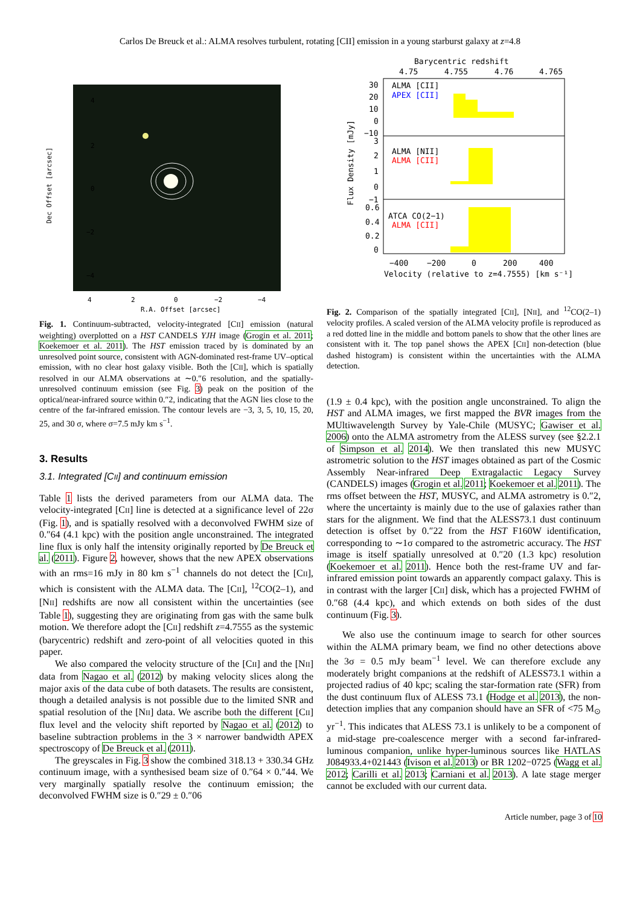Carlos De Breuck et al.: ALMA resolves turbulent, rotating [CII] emission in a young starburst galaxy at z=4.8
4
2
0
−2
−4
4
2
0
−2
−4
R.A. Offset [arcsec]
Dec Offset [arcsec]
Fig. 1. Continuum-subtracted, velocity-integrated [CII] emission (natural weighting) overplotted on a HST CANDELS YJH image (Grogin et al. 2011; Koekemoer et al. 2011). The HST emission traced by is dominated by an unresolved point source, consistent with AGN-dominated rest-frame UV–optical emission, with no clear host galaxy visible. Both the [CII], which is spatially resolved in our ALMA observations at ∼0.″6 resolution, and the spatially-unresolved continuum emission (see Fig. 3) peak on the position of the optical/near-infrared source within 0.″2, indicating that the AGN lies close to the centre of the far-infrared emission. The contour levels are −3, 3, 5, 10, 15, 20, 25, and 30 σ, where σ=7.5 mJy km s<sup>−1</sup>.
3. Results
3.1. Integrated [CII] and continuum emission
Table 1 lists the derived parameters from our ALMA data. The velocity-integrated [CII] line is detected at a significance level of 22σ (Fig. 1), and is spatially resolved with a deconvolved FWHM size of 0.″64 (4.1 kpc) with the position angle unconstrained. The integrated line flux is only half the intensity originally reported by De Breuck et al. (2011). Figure 2, however, shows that the new APEX observations with an rms=16 mJy in 80 km s<sup>−1</sup> channels do not detect the [CII], which is consistent with the ALMA data. The [CII], <sup>12</sup>CO(2–1), and [NII] redshifts are now all consistent within the uncertainties (see Table 1), suggesting they are originating from gas with the same bulk motion. We therefore adopt the [CII] redshift z=4.7555 as the systemic (barycentric) redshift and zero-point of all velocities quoted in this paper.
We also compared the velocity structure of the [CII] and the [NII] data from Nagao et al. (2012) by making velocity slices along the major axis of the data cube of both datasets. The results are consistent, though a detailed analysis is not possible due to the limited SNR and spatial resolution of the [NII] data. We ascribe both the different [CII] flux level and the velocity shift reported by Nagao et al. (2012) to baseline subtraction problems in the 3 × narrower bandwidth APEX spectroscopy of De Breuck et al. (2011).
The greyscales in Fig. 3 show the combined 318.13 + 330.34 GHz continuum image, with a synthesised beam size of 0.″64 × 0.″44. We very marginally spatially resolve the continuum emission; the deconvolved FWHM size is 0.″29 ± 0.″06
Barycentric redshift
4.75
4.755
4.76
4.765
ALMA [CII]
APEX [CII]
ALMA [NII]
ALMA [CII]
ATCA CO(2−1)
ALMA [CII]
30
20
10
0
−10
3
2
1
0
−1
0.6
0.4
0.2
0
−400
−200
0
200
400
Velocity (relative to z=4.7555) [km s⁻¹]
Flux Density [mJy]
Fig. 2. Comparison of the spatially integrated [CII], [NII], and <sup>12</sup>CO(2–1) velocity profiles. A scaled version of the ALMA velocity profile is reproduced as a red dotted line in the middle and bottom panels to show that the other lines are consistent with it. The top panel shows the APEX [CII] non-detection (blue dashed histogram) is consistent within the uncertainties with the ALMA detection.
(1.9 ± 0.4 kpc), with the position angle unconstrained. To align the HST and ALMA images, we first mapped the BVR images from the MUltiwavelength Survey by Yale-Chile (MUSYC; Gawiser et al. 2006) onto the ALMA astrometry from the ALESS survey (see §2.2.1 of Simpson et al. 2014). We then translated this new MUSYC astrometric solution to the HST images obtained as part of the Cosmic Assembly Near-infrared Deep Extragalactic Legacy Survey (CANDELS) images (Grogin et al. 2011; Koekemoer et al. 2011). The rms offset between the HST, MUSYC, and ALMA astrometry is 0.″2, where the uncertainty is mainly due to the use of galaxies rather than stars for the alignment. We find that the ALESS73.1 dust continuum detection is offset by 0.″22 from the HST F160W identification, corresponding to ∼1σ compared to the astrometric accuracy. The HST image is itself spatially unresolved at 0.″20 (1.3 kpc) resolution (Koekemoer et al. 2011). Hence both the rest-frame UV and far-infrared emission point towards an apparently compact galaxy. This is in contrast with the larger [CII] disk, which has a projected FWHM of 0.″68 (4.4 kpc), and which extends on both sides of the dust continuum (Fig. 3).
We also use the continuum image to search for other sources within the ALMA primary beam, we find no other detections above the 3σ = 0.5 mJy beam<sup>−1</sup> level. We can therefore exclude any moderately bright companions at the redshift of ALESS73.1 within a projected radius of 40 kpc; scaling the star-formation rate (SFR) from the dust continuum flux of ALESS 73.1 (Hodge et al. 2013), the non-detection implies that any companion should have an SFR of <75 M<sub>⊙</sub> yr<sup>−1</sup>. This indicates that ALESS 73.1 is unlikely to be a component of a mid-stage pre-coalescence merger with a second far-infrared-luminous companion, unlike hyper-luminous sources like HATLAS J084933.4+021443 (Ivison et al. 2013) or BR 1202−0725 (Wagg et al. 2012; Carilli et al. 2013; Carniani et al. 2013). A late stage merger cannot be excluded with our current data.
Article number, page 3 of 10